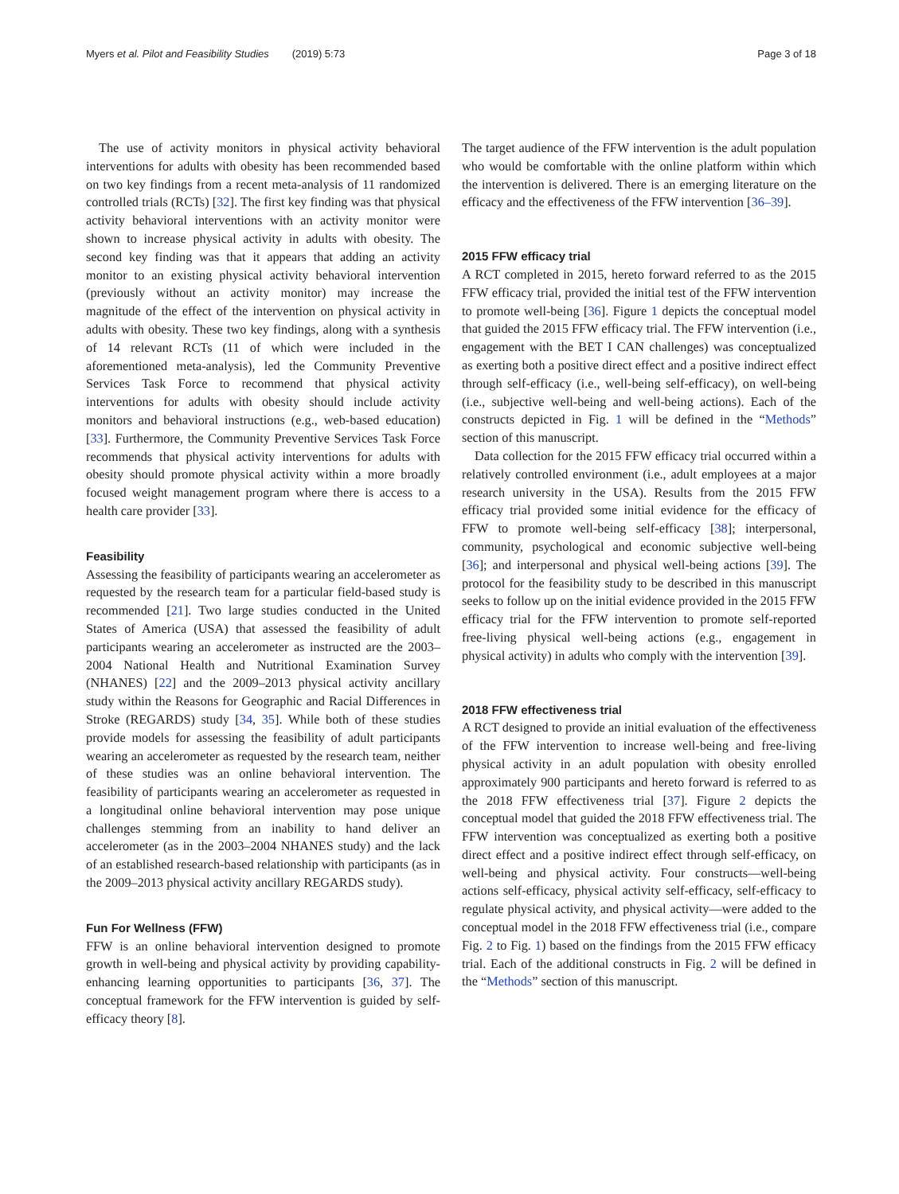Myers et al. Pilot and Feasibility Studies (2019) 5:73 Page 3 of 18
The use of activity monitors in physical activity behavioral interventions for adults with obesity has been recommended based on two key findings from a recent meta-analysis of 11 randomized controlled trials (RCTs) [32]. The first key finding was that physical activity behavioral interventions with an activity monitor were shown to increase physical activity in adults with obesity. The second key finding was that it appears that adding an activity monitor to an existing physical activity behavioral intervention (previously without an activity monitor) may increase the magnitude of the effect of the intervention on physical activity in adults with obesity. These two key findings, along with a synthesis of 14 relevant RCTs (11 of which were included in the aforementioned meta-analysis), led the Community Preventive Services Task Force to recommend that physical activity interventions for adults with obesity should include activity monitors and behavioral instructions (e.g., web-based education) [33]. Furthermore, the Community Preventive Services Task Force recommends that physical activity interventions for adults with obesity should promote physical activity within a more broadly focused weight management program where there is access to a health care provider [33].
Feasibility
Assessing the feasibility of participants wearing an accelerometer as requested by the research team for a particular field-based study is recommended [21]. Two large studies conducted in the United States of America (USA) that assessed the feasibility of adult participants wearing an accelerometer as instructed are the 2003–2004 National Health and Nutritional Examination Survey (NHANES) [22] and the 2009–2013 physical activity ancillary study within the Reasons for Geographic and Racial Differences in Stroke (REGARDS) study [34, 35]. While both of these studies provide models for assessing the feasibility of adult participants wearing an accelerometer as requested by the research team, neither of these studies was an online behavioral intervention. The feasibility of participants wearing an accelerometer as requested in a longitudinal online behavioral intervention may pose unique challenges stemming from an inability to hand deliver an accelerometer (as in the 2003–2004 NHANES study) and the lack of an established research-based relationship with participants (as in the 2009–2013 physical activity ancillary REGARDS study).
Fun For Wellness (FFW)
FFW is an online behavioral intervention designed to promote growth in well-being and physical activity by providing capability-enhancing learning opportunities to participants [36, 37]. The conceptual framework for the FFW intervention is guided by self-efficacy theory [8].
The target audience of the FFW intervention is the adult population who would be comfortable with the online platform within which the intervention is delivered. There is an emerging literature on the efficacy and the effectiveness of the FFW intervention [36–39].
2015 FFW efficacy trial
A RCT completed in 2015, hereto forward referred to as the 2015 FFW efficacy trial, provided the initial test of the FFW intervention to promote well-being [36]. Figure 1 depicts the conceptual model that guided the 2015 FFW efficacy trial. The FFW intervention (i.e., engagement with the BET I CAN challenges) was conceptualized as exerting both a positive direct effect and a positive indirect effect through self-efficacy (i.e., well-being self-efficacy), on well-being (i.e., subjective well-being and well-being actions). Each of the constructs depicted in Fig. 1 will be defined in the “Methods” section of this manuscript.
Data collection for the 2015 FFW efficacy trial occurred within a relatively controlled environment (i.e., adult employees at a major research university in the USA). Results from the 2015 FFW efficacy trial provided some initial evidence for the efficacy of FFW to promote well-being self-efficacy [38]; interpersonal, community, psychological and economic subjective well-being [36]; and interpersonal and physical well-being actions [39]. The protocol for the feasibility study to be described in this manuscript seeks to follow up on the initial evidence provided in the 2015 FFW efficacy trial for the FFW intervention to promote self-reported free-living physical well-being actions (e.g., engagement in physical activity) in adults who comply with the intervention [39].
2018 FFW effectiveness trial
A RCT designed to provide an initial evaluation of the effectiveness of the FFW intervention to increase well-being and free-living physical activity in an adult population with obesity enrolled approximately 900 participants and hereto forward is referred to as the 2018 FFW effectiveness trial [37]. Figure 2 depicts the conceptual model that guided the 2018 FFW effectiveness trial. The FFW intervention was conceptualized as exerting both a positive direct effect and a positive indirect effect through self-efficacy, on well-being and physical activity. Four constructs—well-being actions self-efficacy, physical activity self-efficacy, self-efficacy to regulate physical activity, and physical activity—were added to the conceptual model in the 2018 FFW effectiveness trial (i.e., compare Fig. 2 to Fig. 1) based on the findings from the 2015 FFW efficacy trial. Each of the additional constructs in Fig. 2 will be defined in the “Methods” section of this manuscript.